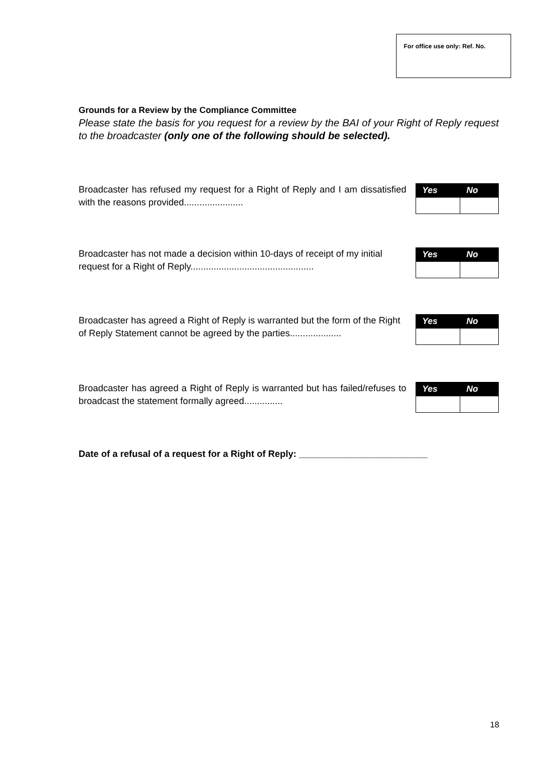For office use only: Ref. No.
Grounds for a Review by the Compliance Committee
Please state the basis for you request for a review by the BAI of your Right of Reply request to the broadcaster (only one of the following should be selected).
Broadcaster has refused my request for a Right of Reply and I am dissatisfied with the reasons provided.......................
| Yes | No |
| --- | --- |
Broadcaster has not made a decision within 10-days of receipt of my initial request for a Right of Reply................................................
| Yes | No |
| --- | --- |
Broadcaster has agreed a Right of Reply is warranted but the form of the Right of Reply Statement cannot be agreed by the parties....................
| Yes | No |
| --- | --- |
Broadcaster has agreed a Right of Reply is warranted but has failed/refuses to broadcast the statement formally agreed...............
| Yes | No |
| --- | --- |
Date of a refusal of a request for a Right of Reply: _________________________
18